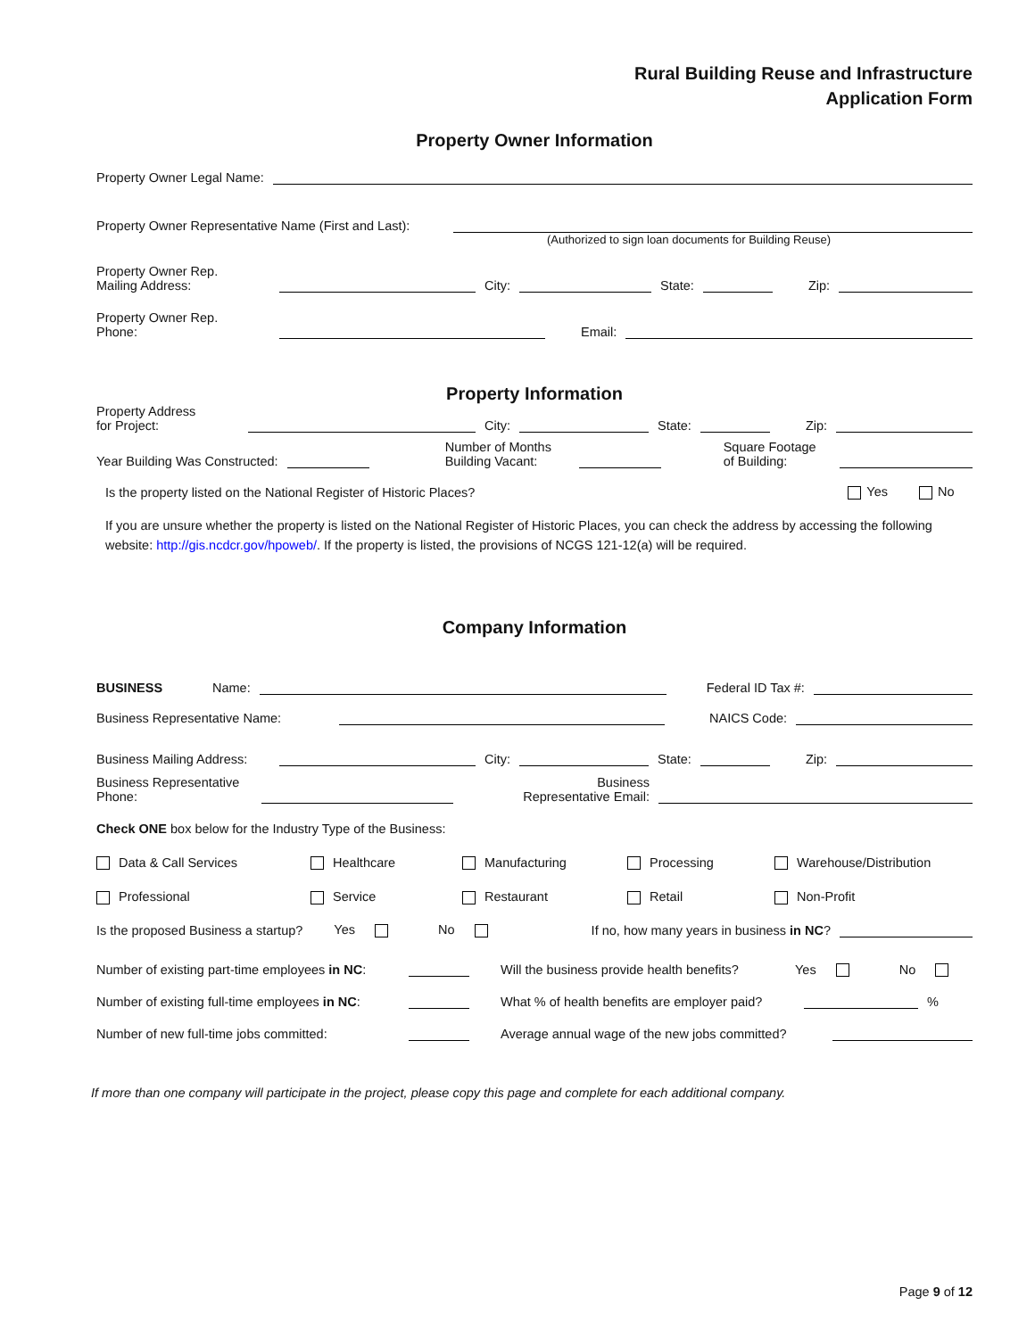Rural Building Reuse and Infrastructure
Application Form
Property Owner Information
Property Owner Legal Name:
Property Owner Representative Name (First and Last):
(Authorized to sign loan documents for Building Reuse)
Property Owner Rep.
Mailing Address: City: State: Zip:
Property Owner Rep.
Phone: Email:
Property Information
Property Address
for Project: City: State: Zip:
Year Building Was Constructed: Number of Months
Building Vacant: Square Footage
of Building:
Is the property listed on the National Register of Historic Places? Yes No
If you are unsure whether the property is listed on the National Register of Historic Places, you can check the address by accessing the following website: http://gis.ncdcr.gov/hpoweb/. If the property is listed, the provisions of NCGS 121-12(a) will be required.
Company Information
BUSINESS Name: Federal ID Tax #:
Business Representative Name: NAICS Code:
Business Mailing Address: City: State: Zip:
Business Representative
Phone: Business
Representative Email:
Check ONE box below for the Industry Type of the Business:
Data & Call Services Healthcare Manufacturing Processing Warehouse/Distribution
Professional Service Restaurant Retail Non-Profit
Is the proposed Business a startup? Yes No If no, how many years in business in NC?
Number of existing part-time employees in NC: Will the business provide health benefits? Yes No
Number of existing full-time employees in NC: What % of health benefits are employer paid? %
Number of new full-time jobs committed: Average annual wage of the new jobs committed?
If more than one company will participate in the project, please copy this page and complete for each additional company.
Page 9 of 12